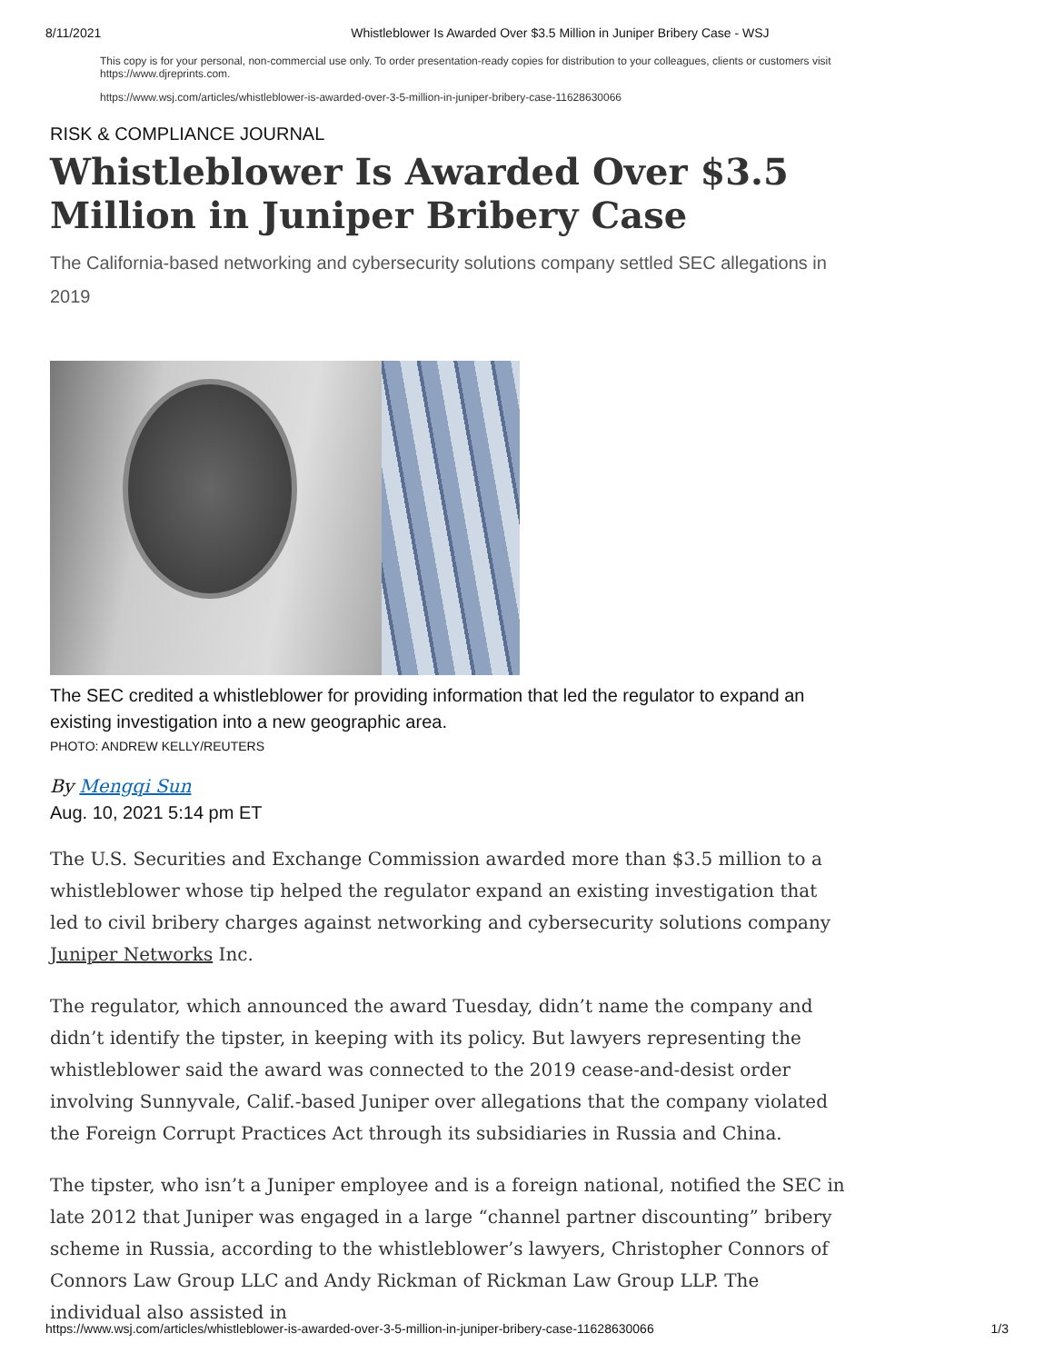8/11/2021 Whistleblower Is Awarded Over $3.5 Million in Juniper Bribery Case - WSJ
This copy is for your personal, non-commercial use only. To order presentation-ready copies for distribution to your colleagues, clients or customers visit https://www.djreprints.com.
https://www.wsj.com/articles/whistleblower-is-awarded-over-3-5-million-in-juniper-bribery-case-11628630066
RISK & COMPLIANCE JOURNAL
Whistleblower Is Awarded Over $3.5 Million in Juniper Bribery Case
The California-based networking and cybersecurity solutions company settled SEC allegations in 2019
The SEC credited a whistleblower for providing information that led the regulator to expand an existing investigation into a new geographic area.
PHOTO: ANDREW KELLY/REUTERS
By Mengqi Sun
Aug. 10, 2021 5:14 pm ET
The U.S. Securities and Exchange Commission awarded more than $3.5 million to a whistleblower whose tip helped the regulator expand an existing investigation that led to civil bribery charges against networking and cybersecurity solutions company Juniper Networks Inc.
The regulator, which announced the award Tuesday, didn’t name the company and didn’t identify the tipster, in keeping with its policy. But lawyers representing the whistleblower said the award was connected to the 2019 cease-and-desist order involving Sunnyvale, Calif.-based Juniper over allegations that the company violated the Foreign Corrupt Practices Act through its subsidiaries in Russia and China.
The tipster, who isn’t a Juniper employee and is a foreign national, notified the SEC in late 2012 that Juniper was engaged in a large “channel partner discounting” bribery scheme in Russia, according to the whistleblower’s lawyers, Christopher Connors of Connors Law Group LLC and Andy Rickman of Rickman Law Group LLP. The individual also assisted in
https://www.wsj.com/articles/whistleblower-is-awarded-over-3-5-million-in-juniper-bribery-case-11628630066 1/3